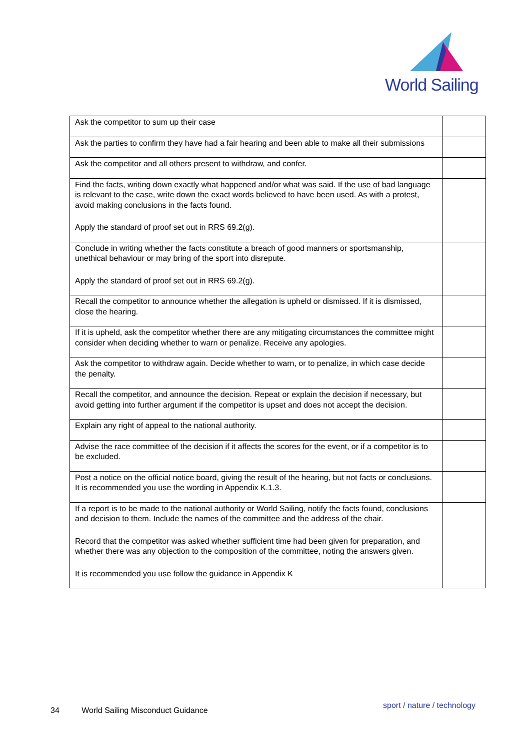World Sailing
| Ask the competitor to sum up their case | |
| Ask the parties to confirm they have had a fair hearing and been able to make all their submissions | |
| Ask the competitor and all others present to withdraw, and confer. | |
| Find the facts, writing down exactly what happened and/or what was said. If the use of bad language is relevant to the case, write down the exact words believed to have been used. As with a protest, avoid making conclusions in the facts found. Apply the standard of proof set out in RRS 69.2(g). | |
| Conclude in writing whether the facts constitute a breach of good manners or sportsmanship, unethical behaviour or may bring of the sport into disrepute. Apply the standard of proof set out in RRS 69.2(g). | |
| Recall the competitor to announce whether the allegation is upheld or dismissed. If it is dismissed, close the hearing. | |
| If it is upheld, ask the competitor whether there are any mitigating circumstances the committee might consider when deciding whether to warn or penalize. Receive any apologies. | |
| Ask the competitor to withdraw again. Decide whether to warn, or to penalize, in which case decide the penalty. | |
| Recall the competitor, and announce the decision. Repeat or explain the decision if necessary, but avoid getting into further argument if the competitor is upset and does not accept the decision. | |
| Explain any right of appeal to the national authority. | |
| Advise the race committee of the decision if it affects the scores for the event, or if a competitor is to be excluded. | |
| Post a notice on the official notice board, giving the result of the hearing, but not facts or conclusions. It is recommended you use the wording in Appendix K.1.3. | |
| If a report is to be made to the national authority or World Sailing, notify the facts found, conclusions and decision to them. Include the names of the committee and the address of the chair. Record that the competitor was asked whether sufficient time had been given for preparation, and whether there was any objection to the composition of the committee, noting the answers given. It is recommended you use follow the guidance in Appendix K | |
34 World Sailing Misconduct Guidance
sport / nature / technology